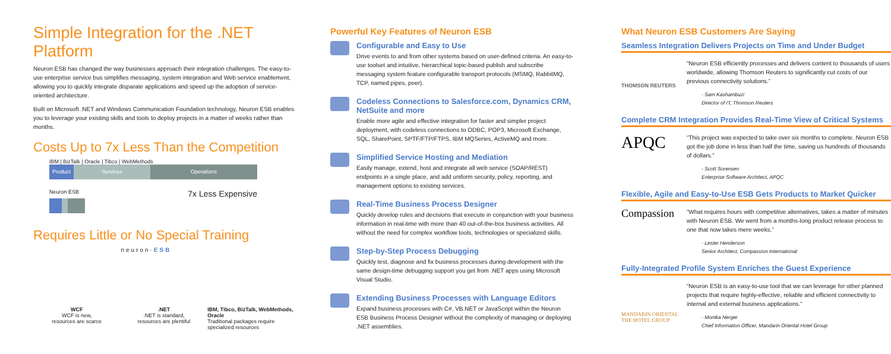Simple Integration for the .NET Platform
Neuron ESB has changed the way businesses approach their integration challenges. The easy-to-use enterprise service bus simplifies messaging, system integration and Web service enablement, allowing you to quickly integrate disparate applications and speed up the adoption of service-oriented architecture.
Built on Microsoft .NET and Windows Communication Foundation technology, Neuron ESB enables you to leverage your existing skills and tools to deploy projects in a matter of weeks rather than months.
Costs Up to 7x Less Than the Competition
IBM | BizTalk | Oracle | Tibco | WebMethods
Product Services Operations
Neuron ESB 7x Less Expensive
Requires Little or No Special Training
neuron·ESB
WCF
WCF is new,
resources are scarce
.NET
.NET is standard,
resources are plentiful
IBM, Tibco, BizTalk, WebMethods, Oracle
Traditional packages require
specialized resources
Powerful Key Features of Neuron ESB
Configurable and Easy to Use
Drive events to and from other systems based on user-defined criteria. An easy-to-use toolset and intuitive, hierarchical topic-based publish and subscribe messaging system feature configurable transport protocols (MSMQ, RabbitMQ, TCP, named pipes, peer).
Codeless Connections to Salesforce.com, Dynamics CRM, NetSuite and more
Enable more agile and effective integration for faster and simpler project deployment, with codeless connections to ODBC, POP3, Microsoft Exchange, SQL, SharePoint, SPTF/FTP/FTPS, IBM MQSeries, ActiveMQ and more.
Simplified Service Hosting and Mediation
Easily manage, extend, host and integrate all web service (SOAP/REST) endpoints in a single place, and add uniform security, policy, reporting, and management options to existing services.
Real-Time Business Process Designer
Quickly develop rules and decisions that execute in conjunction with your business information in real-time with more than 40 out-of-the-box business activities. All without the need for complex workflow tools, technologies or specialized skills.
Step-by-Step Process Debugging
Quickly test, diagnose and fix business processes during development with the same design-time debugging support you get from .NET apps using Microsoft Visual Studio.
Extending Business Processes with Language Editors
Expand business processes with C#, VB.NET or JavaScript within the Neuron ESB Business Process Designer without the complexity of managing or deploying .NET assemblies.
What Neuron ESB Customers Are Saying
Seamless Integration Delivers Projects on Time and Under Budget
THOMSON REUTERS
“Neuron ESB efficiently processes and delivers content to thousands of users worldwide, allowing Thomson Reuters to significantly cut costs of our previous connectivity solutions.”
- Sam Kashambuzi
Director of IT, Thomson Reuters
Complete CRM Integration Provides Real-Time View of Critical Systems
APQC
“This project was expected to take over six months to complete. Neuron ESB got the job done in less than half the time, saving us hundreds of thousands of dollars.”
- Scott Sorensen
Enterprise Software Architect, APQC
Flexible, Agile and Easy-to-Use ESB Gets Products to Market Quicker
Compassion
“What requires hours with competitive alternatives, takes a matter of minutes with Neuron ESB. We went from a months-long product release process to one that now takes mere weeks.”
- Lester Henderson
Senior Architect, Compassion International
Fully-Integrated Profile System Enriches the Guest Experience
MANDARIN ORIENTAL
THE HOTEL GROUP
“Neuron ESB is an easy-to-use tool that we can leverage for other planned projects that require highly-effective, reliable and efficient connectivity to internal and external business applications.”
- Monika Nerger
Chief Information Officer, Mandarin Oriental Hotel Group